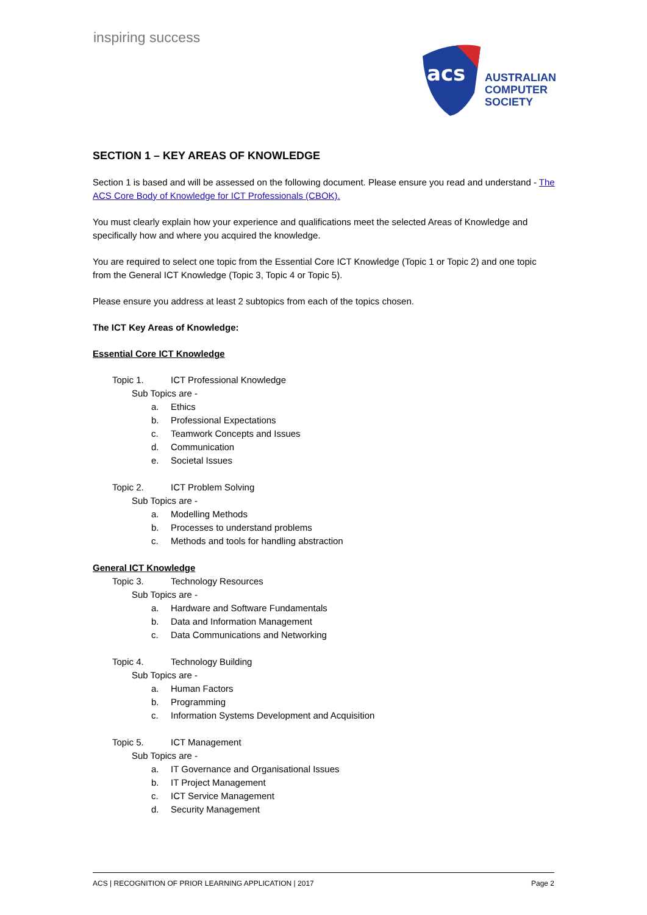inspiring success
acs
AUSTRALIAN
COMPUTER
SOCIETY
SECTION 1 – KEY AREAS OF KNOWLEDGE
Section 1 is based and will be assessed on the following document. Please ensure you read and understand - The ACS Core Body of Knowledge for ICT Professionals (CBOK).
You must clearly explain how your experience and qualifications meet the selected Areas of Knowledge and specifically how and where you acquired the knowledge.
You are required to select one topic from the Essential Core ICT Knowledge (Topic 1 or Topic 2) and one topic from the General ICT Knowledge (Topic 3, Topic 4 or Topic 5).
Please ensure you address at least 2 subtopics from each of the topics chosen.
The ICT Key Areas of Knowledge:
Essential Core ICT Knowledge
Topic 1. ICT Professional Knowledge
Sub Topics are -
a. Ethics
b. Professional Expectations
c. Teamwork Concepts and Issues
d. Communication
e. Societal Issues
Topic 2. ICT Problem Solving
Sub Topics are -
a. Modelling Methods
b. Processes to understand problems
c. Methods and tools for handling abstraction
General ICT Knowledge
Topic 3. Technology Resources
Sub Topics are -
a. Hardware and Software Fundamentals
b. Data and Information Management
c. Data Communications and Networking
Topic 4. Technology Building
Sub Topics are -
a. Human Factors
b. Programming
c. Information Systems Development and Acquisition
Topic 5. ICT Management
Sub Topics are -
a. IT Governance and Organisational Issues
b. IT Project Management
c. ICT Service Management
d. Security Management
ACS | RECOGNITION OF PRIOR LEARNING APPLICATION | 2017 Page 2